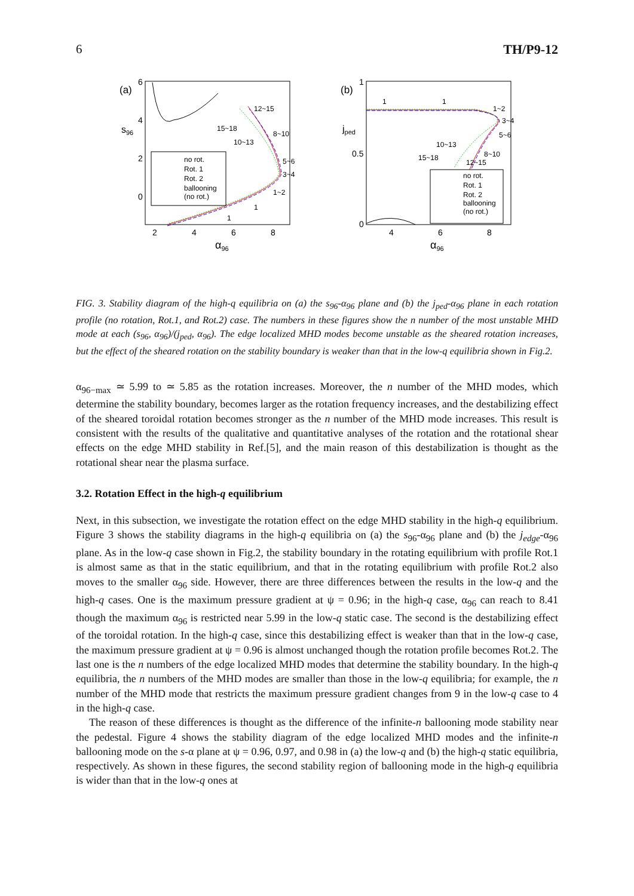6 TH/P9-12
(a)
6
4
2
0
s96
2
4
6
8
α96
no rot.
Rot. 1
Rot. 2
ballooning
(no rot.)
12~15
15~18
8~10
10~13
5~6
3~4
1~2
1
1
(b)
1
0.5
0
jped
4
6
8
α96
no rot.
Rot. 1
Rot. 2
ballooning
(no rot.)
1
1
1~2
3~4
5~6
10~13
8~10
15~18
12~15
FIG. 3. Stability diagram of the high-q equilibria on (a) the s<sub>96</sub>-α<sub>96</sub> plane and (b) the j<sub>ped</sub>-α<sub>96</sub> plane in each rotation profile (no rotation, Rot.1, and Rot.2) case. The numbers in these figures show the n number of the most unstable MHD mode at each (s<sub>96</sub>, α<sub>96</sub>)/(j<sub>ped</sub>, α<sub>96</sub>). The edge localized MHD modes become unstable as the sheared rotation increases, but the effect of the sheared rotation on the stability boundary is weaker than that in the low-q equilibria shown in Fig.2.
α<sub>96−max</sub> ≃ 5.99 to ≃ 5.85 as the rotation increases. Moreover, the n number of the MHD modes, which determine the stability boundary, becomes larger as the rotation frequency increases, and the destabilizing effect of the sheared toroidal rotation becomes stronger as the n number of the MHD mode increases. This result is consistent with the results of the qualitative and quantitative analyses of the rotation and the rotational shear effects on the edge MHD stability in Ref.[5], and the main reason of this destabilization is thought as the rotational shear near the plasma surface.
3.2. Rotation Effect in the high-q equilibrium
Next, in this subsection, we investigate the rotation effect on the edge MHD stability in the high-q equilibrium. Figure 3 shows the stability diagrams in the high-q equilibria on (a) the s<sub>96</sub>-α<sub>96</sub> plane and (b) the j<sub>edge</sub>-α<sub>96</sub> plane. As in the low-q case shown in Fig.2, the stability boundary in the rotating equilibrium with profile Rot.1 is almost same as that in the static equilibrium, and that in the rotating equilibrium with profile Rot.2 also moves to the smaller α<sub>96</sub> side. However, there are three differences between the results in the low-q and the high-q cases. One is the maximum pressure gradient at ψ = 0.96; in the high-q case, α<sub>96</sub> can reach to 8.41 though the maximum α<sub>96</sub> is restricted near 5.99 in the low-q static case. The second is the destabilizing effect of the toroidal rotation. In the high-q case, since this destabilizing effect is weaker than that in the low-q case, the maximum pressure gradient at ψ = 0.96 is almost unchanged though the rotation profile becomes Rot.2. The last one is the n numbers of the edge localized MHD modes that determine the stability boundary. In the high-q equilibria, the n numbers of the MHD modes are smaller than those in the low-q equilibria; for example, the n number of the MHD mode that restricts the maximum pressure gradient changes from 9 in the low-q case to 4 in the high-q case.
The reason of these differences is thought as the difference of the infinite-n ballooning mode stability near the pedestal. Figure 4 shows the stability diagram of the edge localized MHD modes and the infinite-n ballooning mode on the s-α plane at ψ = 0.96, 0.97, and 0.98 in (a) the low-q and (b) the high-q static equilibria, respectively. As shown in these figures, the second stability region of ballooning mode in the high-q equilibria is wider than that in the low-q ones at